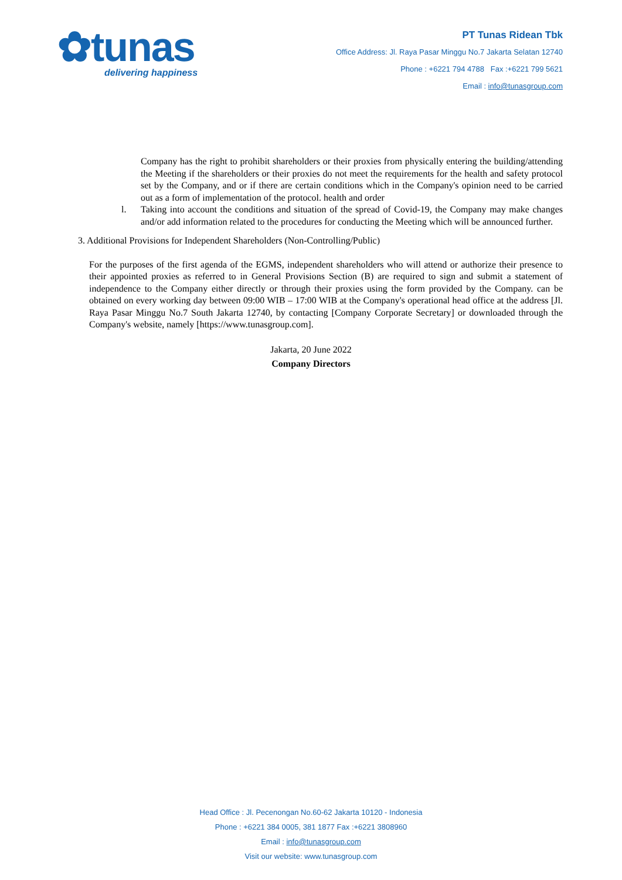✿tunas
delivering happiness
PT Tunas Ridean Tbk
Office Address: Jl. Raya Pasar Minggu No.7 Jakarta Selatan 12740
Phone : +6221 794 4788 Fax :+6221 799 5621
Email : info@tunasgroup.com
Company has the right to prohibit shareholders or their proxies from physically entering the building/attending the Meeting if the shareholders or their proxies do not meet the requirements for the health and safety protocol set by the Company, and or if there are certain conditions which in the Company's opinion need to be carried out as a form of implementation of the protocol. health and order
l. Taking into account the conditions and situation of the spread of Covid-19, the Company may make changes and/or add information related to the procedures for conducting the Meeting which will be announced further.
3. Additional Provisions for Independent Shareholders (Non-Controlling/Public)
For the purposes of the first agenda of the EGMS, independent shareholders who will attend or authorize their presence to their appointed proxies as referred to in General Provisions Section (B) are required to sign and submit a statement of independence to the Company either directly or through their proxies using the form provided by the Company. can be obtained on every working day between 09:00 WIB – 17:00 WIB at the Company's operational head office at the address [Jl. Raya Pasar Minggu No.7 South Jakarta 12740, by contacting [Company Corporate Secretary] or downloaded through the Company's website, namely [https://www.tunasgroup.com].
Jakarta, 20 June 2022
Company Directors
Head Office : Jl. Pecenongan No.60-62 Jakarta 10120 - Indonesia
Phone : +6221 384 0005, 381 1877 Fax :+6221 3808960
Email : info@tunasgroup.com
Visit our website: www.tunasgroup.com